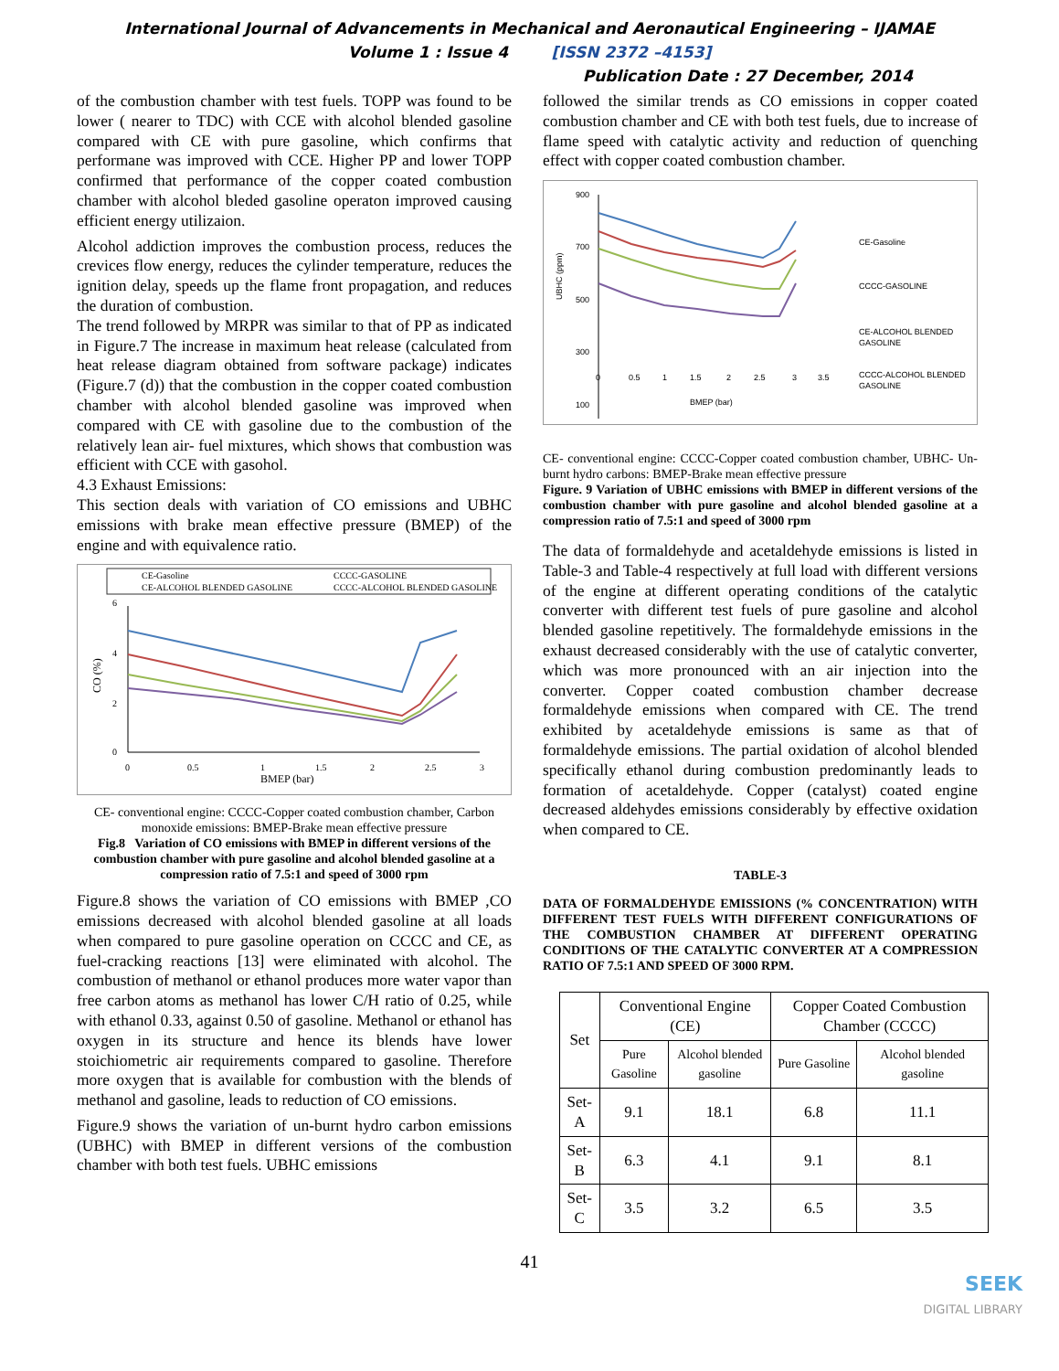International Journal of Advancements in Mechanical and Aeronautical Engineering – IJAMAE
Volume 1 : Issue 4 [ISSN 2372 –4153]
Publication Date : 27 December, 2014
of the combustion chamber with test fuels. TOPP was found to be lower ( nearer to TDC) with CCE with alcohol blended gasoline compared with CE with pure gasoline, which confirms that performane was improved with CCE. Higher PP and lower TOPP confirmed that performance of the copper coated combustion chamber with alcohol bleded gasoline operaton improved causing efficient energy utilizaion.
Alcohol addiction improves the combustion process, reduces the crevices flow energy, reduces the cylinder temperature, reduces the ignition delay, speeds up the flame front propagation, and reduces the duration of combustion.
The trend followed by MRPR was similar to that of PP as indicated in Figure.7 The increase in maximum heat release (calculated from heat release diagram obtained from software package) indicates (Figure.7 (d)) that the combustion in the copper coated combustion chamber with alcohol blended gasoline was improved when compared with CE with gasoline due to the combustion of the relatively lean air- fuel mixtures, which shows that combustion was efficient with CCE with gasohol.
4.3 Exhaust Emissions:
This section deals with variation of CO emissions and UBHC emissions with brake mean effective pressure (BMEP) of the engine and with equivalence ratio.
CE-Gasoline
CCCC-GASOLINE
CE-ALCOHOL BLENDED GASOLINE
CCCC-ALCOHOL BLENDED GASOLINE
6
4
2
0
0
0.5
1
1.5
2
2.5
3
BMEP (bar)
CO (%)
CE- conventional engine: CCCC-Copper coated combustion chamber, Carbon monoxide emissions: BMEP-Brake mean effective pressure
Fig.8 Variation of CO emissions with BMEP in different versions of the combustion chamber with pure gasoline and alcohol blended gasoline at a compression ratio of 7.5:1 and speed of 3000 rpm
Figure.8 shows the variation of CO emissions with BMEP ,CO emissions decreased with alcohol blended gasoline at all loads when compared to pure gasoline operation on CCCC and CE, as fuel-cracking reactions [13] were eliminated with alcohol. The combustion of methanol or ethanol produces more water vapor than free carbon atoms as methanol has lower C/H ratio of 0.25, while with ethanol 0.33, against 0.50 of gasoline. Methanol or ethanol has oxygen in its structure and hence its blends have lower stoichiometric air requirements compared to gasoline. Therefore more oxygen that is available for combustion with the blends of methanol and gasoline, leads to reduction of CO emissions.
Figure.9 shows the variation of un-burnt hydro carbon emissions (UBHC) with BMEP in different versions of the combustion chamber with both test fuels. UBHC emissions
followed the similar trends as CO emissions in copper coated combustion chamber and CE with both test fuels, due to increase of flame speed with catalytic activity and reduction of quenching effect with copper coated combustion chamber.
900
700
500
300
100
0
0.5
1
1.5
2
2.5
3
3.5
BMEP (bar)
UBHC (ppm)
CE-Gasoline
CCCC-GASOLINE
CE-ALCOHOL BLENDED
GASOLINE
CCCC-ALCOHOL BLENDED
GASOLINE
CE- conventional engine: CCCC-Copper coated combustion chamber, UBHC- Un-burnt hydro carbons: BMEP-Brake mean effective pressure
Figure. 9 Variation of UBHC emissions with BMEP in different versions of the combustion chamber with pure gasoline and alcohol blended gasoline at a compression ratio of 7.5:1 and speed of 3000 rpm
The data of formaldehyde and acetaldehyde emissions is listed in Table-3 and Table-4 respectively at full load with different versions of the engine at different operating conditions of the catalytic converter with different test fuels of pure gasoline and alcohol blended gasoline repetitively. The formaldehyde emissions in the exhaust decreased considerably with the use of catalytic converter, which was more pronounced with an air injection into the converter. Copper coated combustion chamber decrease formaldehyde emissions when compared with CE. The trend exhibited by acetaldehyde emissions is same as that of formaldehyde emissions. The partial oxidation of alcohol blended specifically ethanol during combustion predominantly leads to formation of acetaldehyde. Copper (catalyst) coated engine decreased aldehydes emissions considerably by effective oxidation when compared to CE.
TABLE-3
DATA OF FORMALDEHYDE EMISSIONS (% CONCENTRATION) WITH DIFFERENT TEST FUELS WITH DIFFERENT CONFIGURATIONS OF THE COMBUSTION CHAMBER AT DIFFERENT OPERATING CONDITIONS OF THE CATALYTIC CONVERTER AT A COMPRESSION RATIO OF 7.5:1 AND SPEED OF 3000 RPM.
| Set | Conventional Engine (CE) | | Copper Coated Combustion Chamber (CCCC) | |
| --- | --- | --- | --- | --- |
| | Pure Gasoline | Alcohol blended gasoline | Pure Gasoline | Alcohol blended gasoline |
| Set-A | 9.1 | 18.1 | 6.8 | 11.1 |
| Set-B | 6.3 | 4.1 | 9.1 | 8.1 |
| Set-C | 3.5 | 3.2 | 6.5 | 3.5 |
41
SEEK
DIGITAL LIBRARY